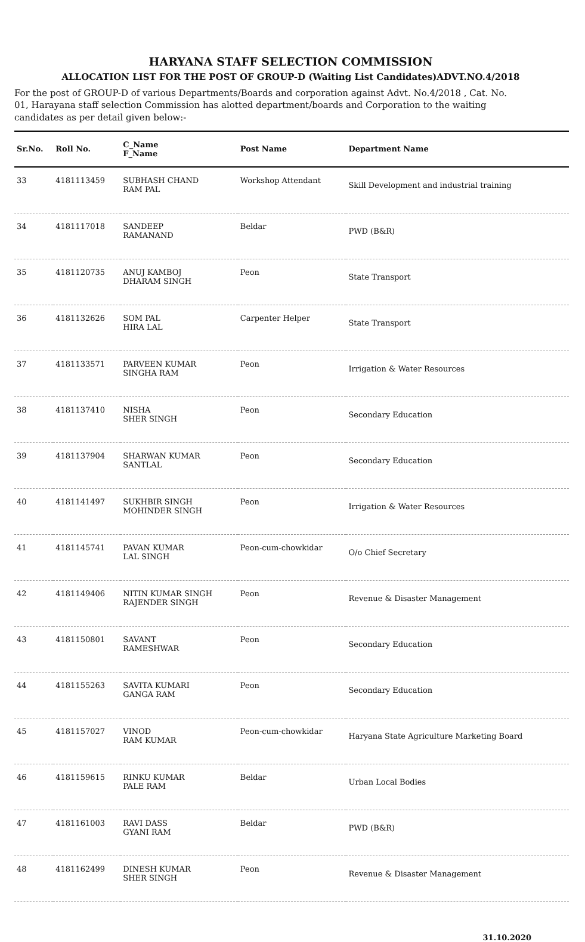HARYANA STAFF SELECTION COMMISSION
ALLOCATION LIST FOR THE POST OF GROUP-D (Waiting List Candidates)ADVT.NO.4/2018
For the post of GROUP-D of various Departments/Boards and corporation against Advt. No.4/2018 , Cat. No. 01, Harayana staff selection Commission has alotted department/boards and Corporation to the waiting candidates as per detail given below:-
| Sr.No. | Roll No. | C_Name F_Name | Post Name | Department Name |
| --- | --- | --- | --- | --- |
| 33 | 4181113459 | SUBHASH CHAND RAM PAL | Workshop Attendant | Skill Development and industrial training |
| 34 | 4181117018 | SANDEEP RAMANAND | Beldar | PWD (B&R) |
| 35 | 4181120735 | ANUJ KAMBOJ DHARAM SINGH | Peon | State Transport |
| 36 | 4181132626 | SOM PAL HIRA LAL | Carpenter Helper | State Transport |
| 37 | 4181133571 | PARVEEN KUMAR SINGHA RAM | Peon | Irrigation & Water Resources |
| 38 | 4181137410 | NISHA SHER SINGH | Peon | Secondary Education |
| 39 | 4181137904 | SHARWAN KUMAR SANTLAL | Peon | Secondary Education |
| 40 | 4181141497 | SUKHBIR SINGH MOHINDER SINGH | Peon | Irrigation & Water Resources |
| 41 | 4181145741 | PAVAN KUMAR LAL SINGH | Peon-cum-chowkidar | O/o Chief Secretary |
| 42 | 4181149406 | NITIN KUMAR SINGH RAJENDER SINGH | Peon | Revenue & Disaster Management |
| 43 | 4181150801 | SAVANT RAMESHWAR | Peon | Secondary Education |
| 44 | 4181155263 | SAVITA KUMARI GANGA RAM | Peon | Secondary Education |
| 45 | 4181157027 | VINOD RAM KUMAR | Peon-cum-chowkidar | Haryana State Agriculture Marketing Board |
| 46 | 4181159615 | RINKU KUMAR PALE RAM | Beldar | Urban Local Bodies |
| 47 | 4181161003 | RAVI DASS GYANI RAM | Beldar | PWD (B&R) |
| 48 | 4181162499 | DINESH KUMAR SHER SINGH | Peon | Revenue & Disaster Management |
31.10.2020